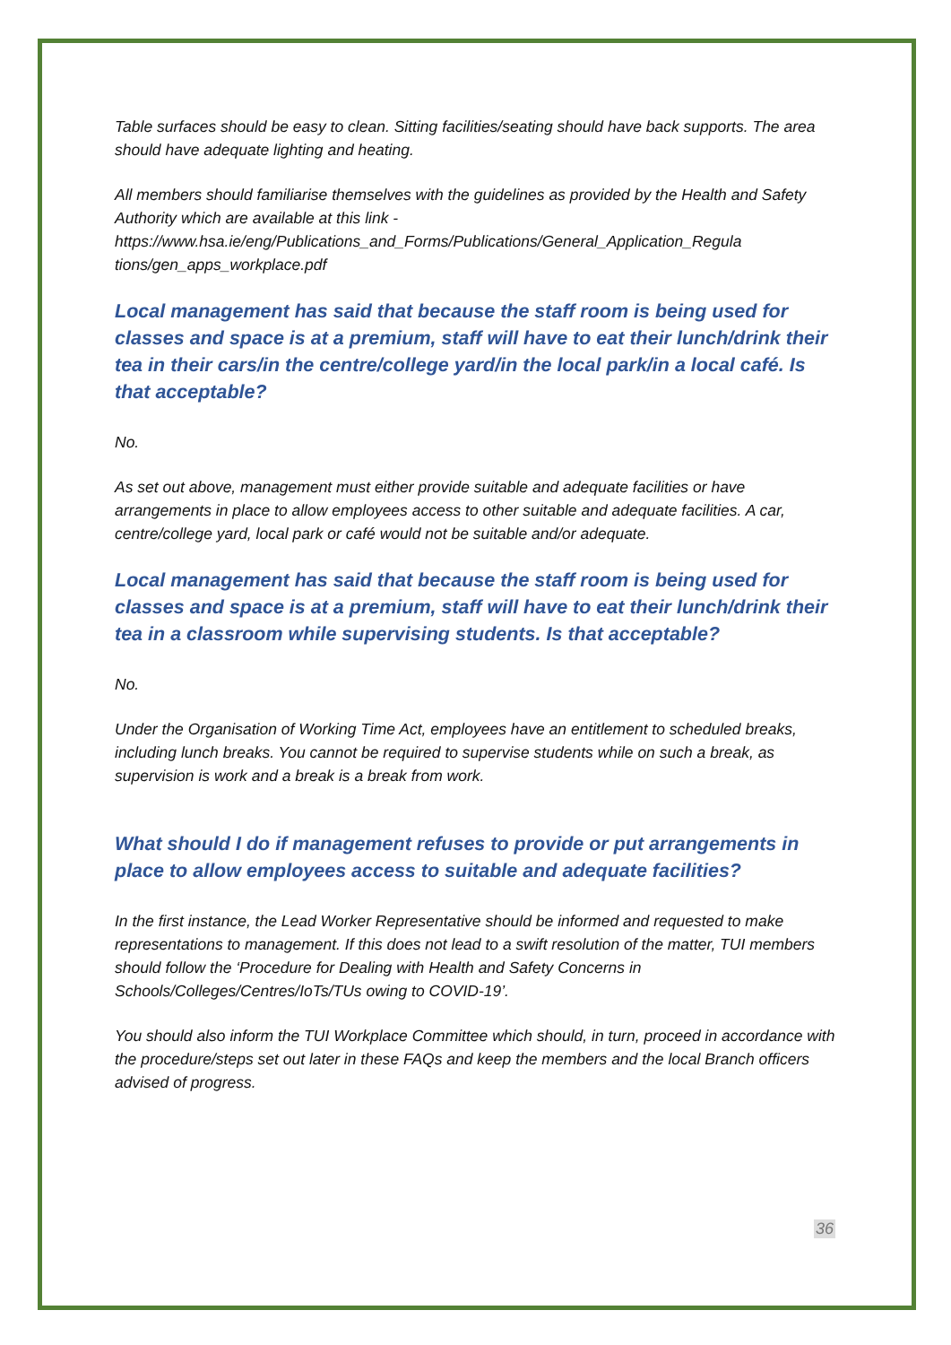Table surfaces should be easy to clean. Sitting facilities/seating should have back supports. The area should have adequate lighting and heating.
All members should familiarise themselves with the guidelines as provided by the Health and Safety Authority which are available at this link - https://www.hsa.ie/eng/Publications_and_Forms/Publications/General_Application_Regula tions/gen_apps_workplace.pdf
Local management has said that because the staff room is being used for classes and space is at a premium, staff will have to eat their lunch/drink their tea in their cars/in the centre/college yard/in the local park/in a local café. Is that acceptable?
No.
As set out above, management must either provide suitable and adequate facilities or have arrangements in place to allow employees access to other suitable and adequate facilities. A car, centre/college yard, local park or café would not be suitable and/or adequate.
Local management has said that because the staff room is being used for classes and space is at a premium, staff will have to eat their lunch/drink their tea in a classroom while supervising students. Is that acceptable?
No.
Under the Organisation of Working Time Act, employees have an entitlement to scheduled breaks, including lunch breaks. You cannot be required to supervise students while on such a break, as supervision is work and a break is a break from work.
What should I do if management refuses to provide or put arrangements in place to allow employees access to suitable and adequate facilities?
In the first instance, the Lead Worker Representative should be informed and requested to make representations to management. If this does not lead to a swift resolution of the matter, TUI members should follow the ‘Procedure for Dealing with Health and Safety Concerns in Schools/Colleges/Centres/IoTs/TUs owing to COVID-19’.
You should also inform the TUI Workplace Committee which should, in turn, proceed in accordance with the procedure/steps set out later in these FAQs and keep the members and the local Branch officers advised of progress.
36